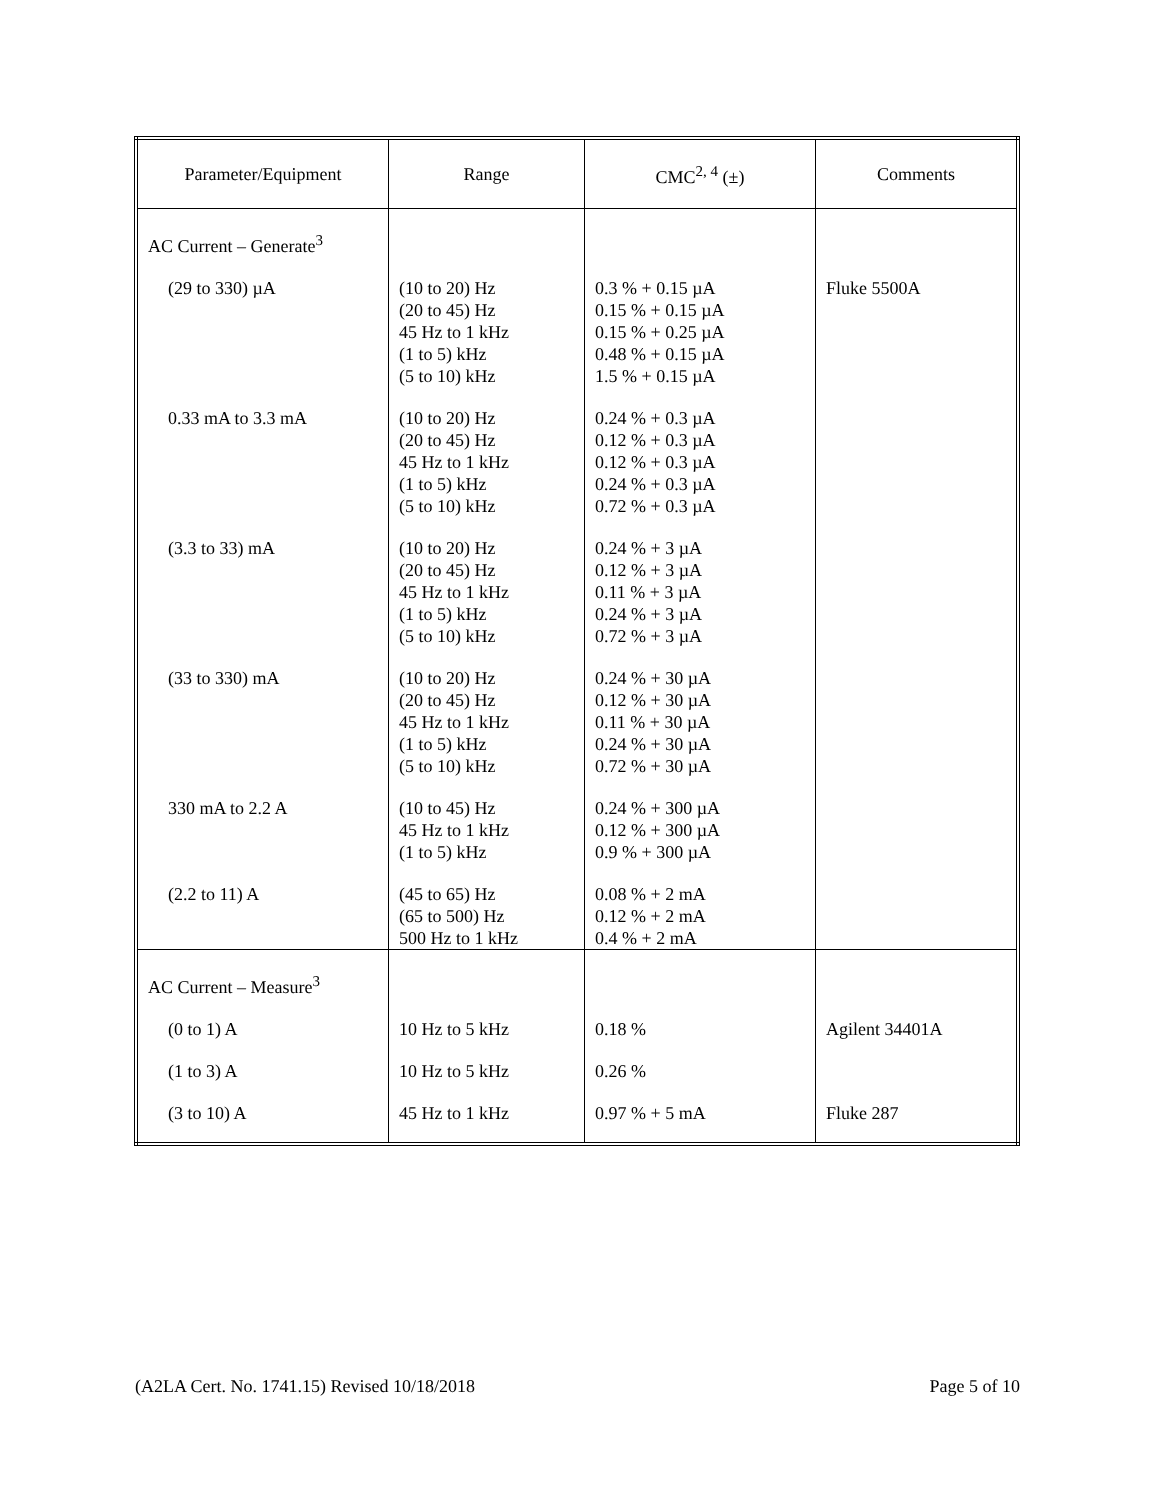| Parameter/Equipment | Range | CMC<sup>2, 4</sup> (±) | Comments |
| --- | --- | --- | --- |
| AC Current – Generate<sup>3</sup> | | | |
| (29 to 330) µA | (10 to 20) Hz (20 to 45) Hz 45 Hz to 1 kHz (1 to 5) kHz (5 to 10) kHz | 0.3 % + 0.15 µA 0.15 % + 0.15 µA 0.15 % + 0.25 µA 0.48 % + 0.15 µA 1.5 % + 0.15 µA | Fluke 5500A |
| 0.33 mA to 3.3 mA | (10 to 20) Hz (20 to 45) Hz 45 Hz to 1 kHz (1 to 5) kHz (5 to 10) kHz | 0.24 % + 0.3 µA 0.12 % + 0.3 µA 0.12 % + 0.3 µA 0.24 % + 0.3 µA 0.72 % + 0.3 µA | |
| (3.3 to 33) mA | (10 to 20) Hz (20 to 45) Hz 45 Hz to 1 kHz (1 to 5) kHz (5 to 10) kHz | 0.24 % + 3 µA 0.12 % + 3 µA 0.11 % + 3 µA 0.24 % + 3 µA 0.72 % + 3 µA | |
| (33 to 330) mA | (10 to 20) Hz (20 to 45) Hz 45 Hz to 1 kHz (1 to 5) kHz (5 to 10) kHz | 0.24 % + 30 µA 0.12 % + 30 µA 0.11 % + 30 µA 0.24 % + 30 µA 0.72 % + 30 µA | |
| 330 mA to 2.2 A | (10 to 45) Hz 45 Hz to 1 kHz (1 to 5) kHz | 0.24 % + 300 µA 0.12 % + 300 µA 0.9 % + 300 µA | |
| (2.2 to 11) A | (45 to 65) Hz (65 to 500) Hz 500 Hz to 1 kHz | 0.08 % + 2 mA 0.12 % + 2 mA 0.4 % + 2 mA | |
| AC Current – Measure<sup>3</sup> | | | |
| (0 to 1) A | 10 Hz to 5 kHz | 0.18 % | Agilent 34401A |
| (1 to 3) A | 10 Hz to 5 kHz | 0.26 % | |
| (3 to 10) A | 45 Hz to 1 kHz | 0.97 % + 5 mA | Fluke 287 |
(A2LA Cert. No. 1741.15) Revised 10/18/2018 Page 5 of 10